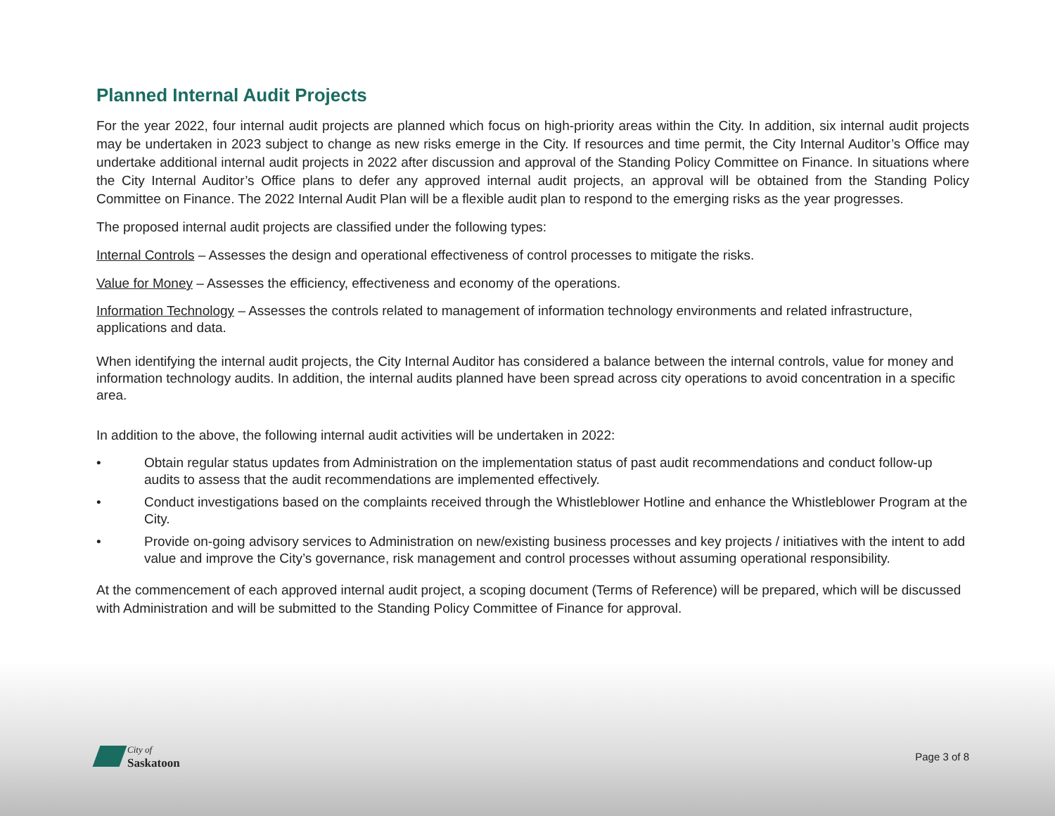Planned Internal Audit Projects
For the year 2022, four internal audit projects are planned which focus on high-priority areas within the City. In addition, six internal audit projects may be undertaken in 2023 subject to change as new risks emerge in the City. If resources and time permit, the City Internal Auditor’s Office may undertake additional internal audit projects in 2022 after discussion and approval of the Standing Policy Committee on Finance. In situations where the City Internal Auditor’s Office plans to defer any approved internal audit projects, an approval will be obtained from the Standing Policy Committee on Finance. The 2022 Internal Audit Plan will be a flexible audit plan to respond to the emerging risks as the year progresses.
The proposed internal audit projects are classified under the following types:
Internal Controls – Assesses the design and operational effectiveness of control processes to mitigate the risks.
Value for Money – Assesses the efficiency, effectiveness and economy of the operations.
Information Technology – Assesses the controls related to management of information technology environments and related infrastructure, applications and data.
When identifying the internal audit projects, the City Internal Auditor has considered a balance between the internal controls, value for money and information technology audits. In addition, the internal audits planned have been spread across city operations to avoid concentration in a specific area.
In addition to the above, the following internal audit activities will be undertaken in 2022:
• Obtain regular status updates from Administration on the implementation status of past audit recommendations and conduct follow-up audits to assess that the audit recommendations are implemented effectively.
• Conduct investigations based on the complaints received through the Whistleblower Hotline and enhance the Whistleblower Program at the City.
• Provide on-going advisory services to Administration on new/existing business processes and key projects / initiatives with the intent to add value and improve the City’s governance, risk management and control processes without assuming operational responsibility.
At the commencement of each approved internal audit project, a scoping document (Terms of Reference) will be prepared, which will be discussed with Administration and will be submitted to the Standing Policy Committee of Finance for approval.
City of
Saskatoon
Page 3 of 8